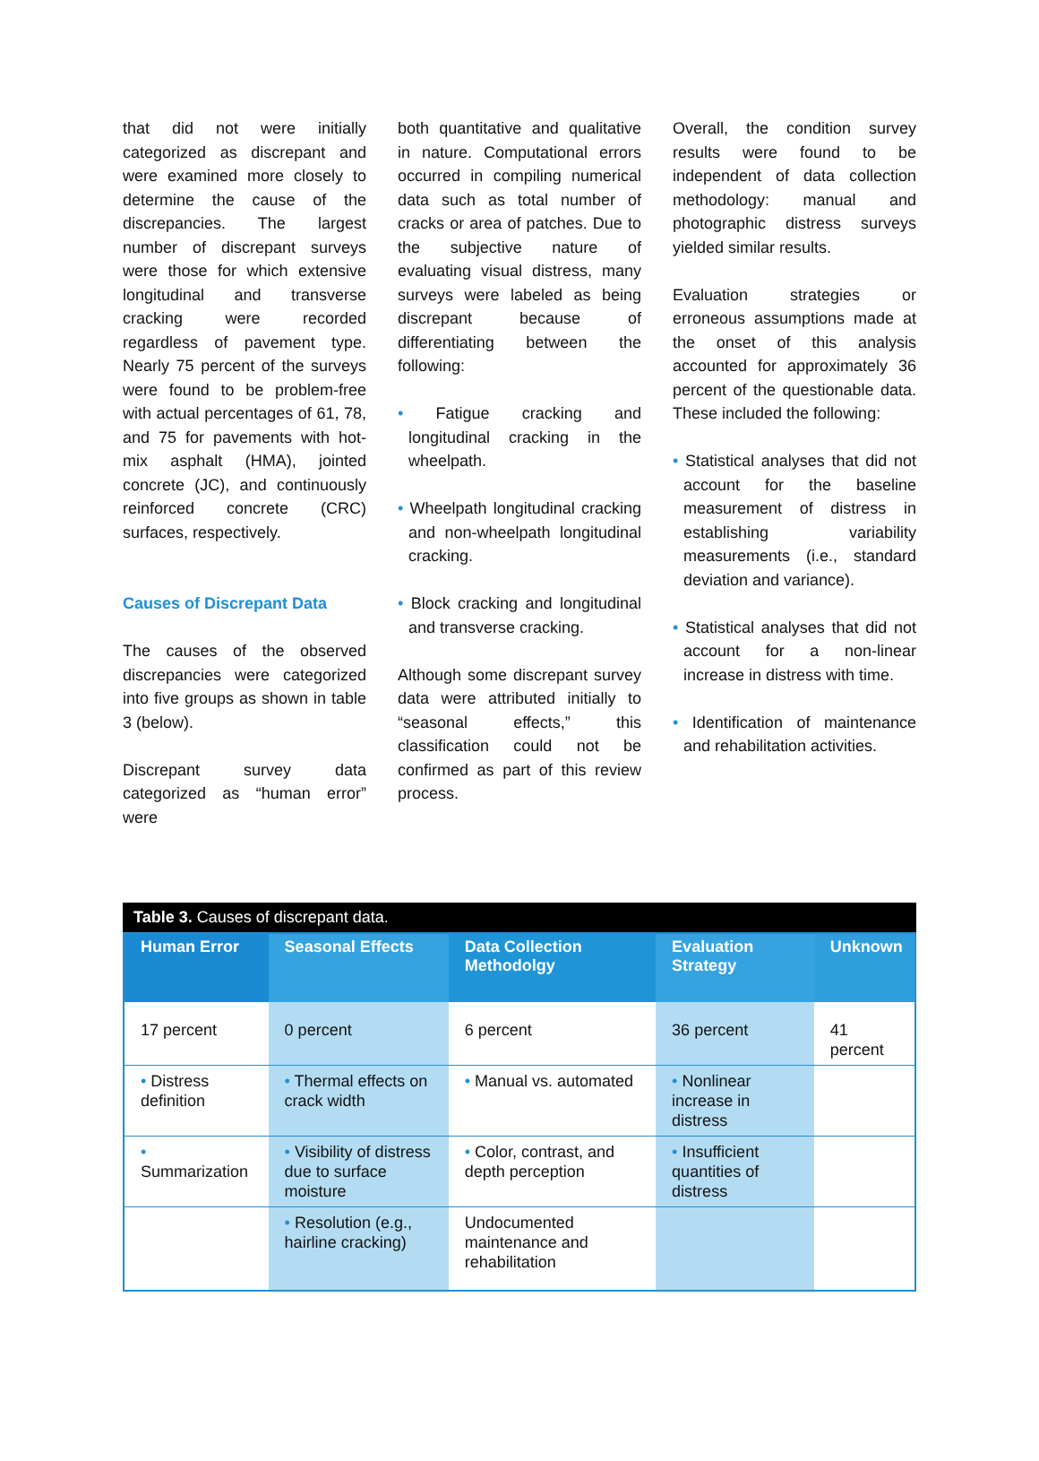that did not were initially categorized as discrepant and were examined more closely to determine the cause of the discrepancies. The largest number of discrepant surveys were those for which extensive longitudinal and transverse cracking were recorded regardless of pavement type. Nearly 75 percent of the surveys were found to be problem-free with actual percentages of 61, 78, and 75 for pavements with hot-mix asphalt (HMA), jointed concrete (JC), and continuously reinforced concrete (CRC) surfaces, respectively.
Causes of Discrepant Data
The causes of the observed discrepancies were categorized into five groups as shown in table 3 (below).
Discrepant survey data categorized as “human error” were
both quantitative and qualitative in nature. Computational errors occurred in compiling numerical data such as total number of cracks or area of patches. Due to the subjective nature of evaluating visual distress, many surveys were labeled as being discrepant because of differentiating between the following:
• Fatigue cracking and longitudinal cracking in the wheelpath.
• Wheelpath longitudinal cracking and non-wheelpath longitudinal cracking.
• Block cracking and longitudinal and transverse cracking.
Although some discrepant survey data were attributed initially to “seasonal effects,” this classification could not be confirmed as part of this review process.
Overall, the condition survey results were found to be independent of data collection methodology: manual and photographic distress surveys yielded similar results.
Evaluation strategies or erroneous assumptions made at the onset of this analysis accounted for approximately 36 percent of the questionable data. These included the following:
• Statistical analyses that did not account for the baseline measurement of distress in establishing variability measurements (i.e., standard deviation and variance).
• Statistical analyses that did not account for a non-linear increase in distress with time.
• Identification of maintenance and rehabilitation activities.
Table 3. Causes of discrepant data.
| Human Error | Seasonal Effects | Data Collection Methodolgy | Evaluation Strategy | Unknown |
| --- | --- | --- | --- | --- |
| 17 percent | 0 percent | 6 percent | 36 percent | 41 percent |
| • Distress definition | • Thermal effects on crack width | • Manual vs. automated | • Nonlinear increase in distress | |
| • Summarization | • Visibility of distress due to surface moisture | • Color, contrast, and depth perception | • Insufficient quantities of distress | |
| | • Resolution (e.g., hairline cracking) | Undocumented maintenance and rehabilitation | | |